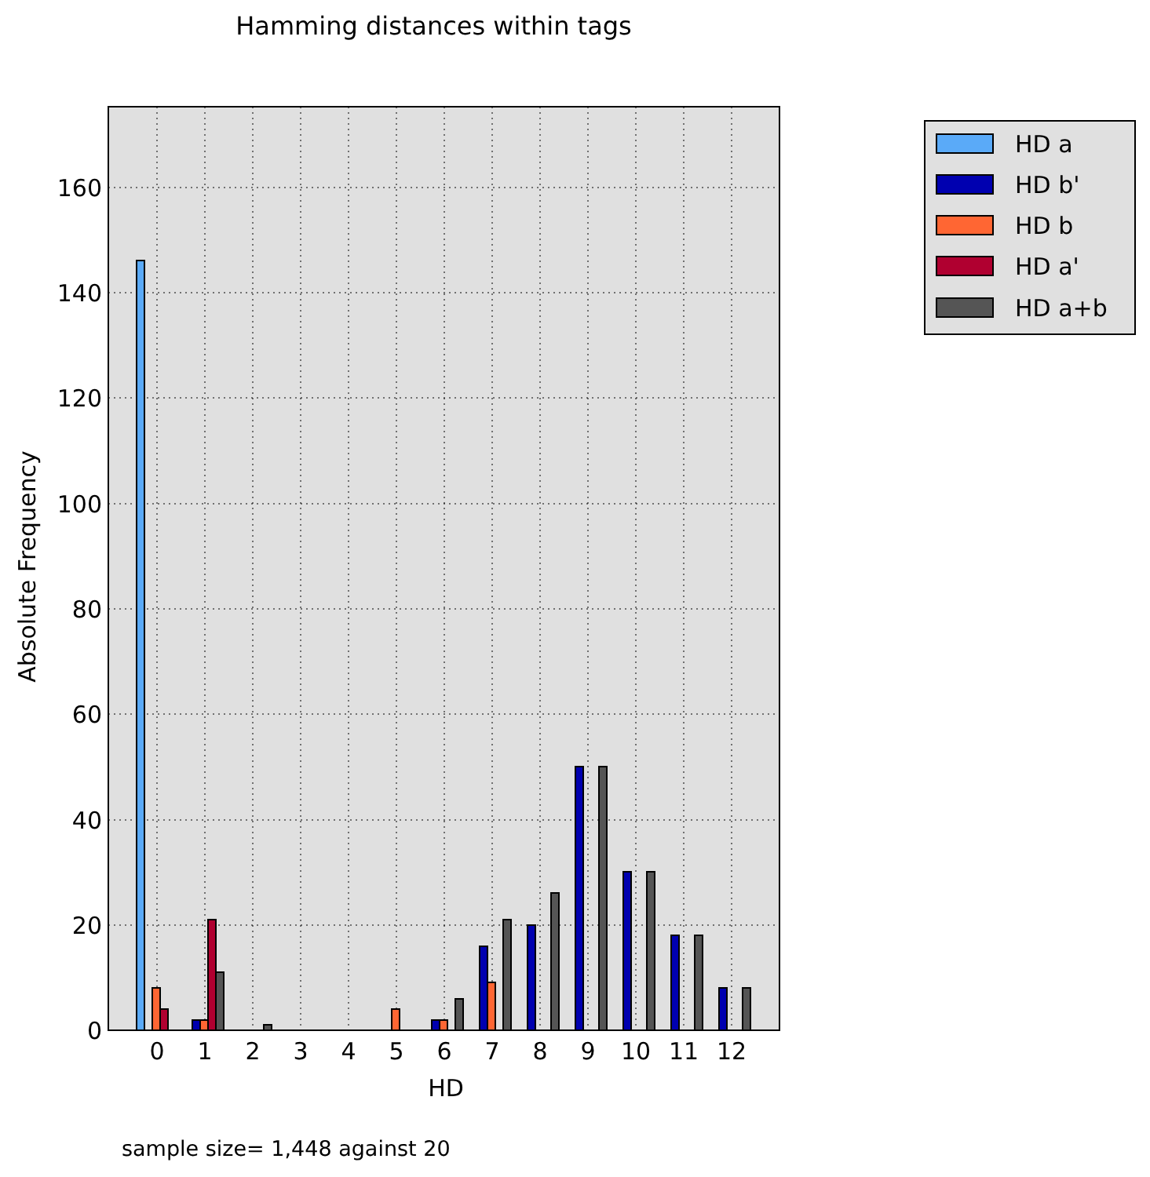Hamming distances within tags
0
20
40
60
80
100
120
140
160
0
1
2
3
4
5
6
7
8
9
10
11
12
HD
Absolute Frequency
HD a
HD b'
HD b
HD a'
HD a+b
sample size= 1,448 against 20